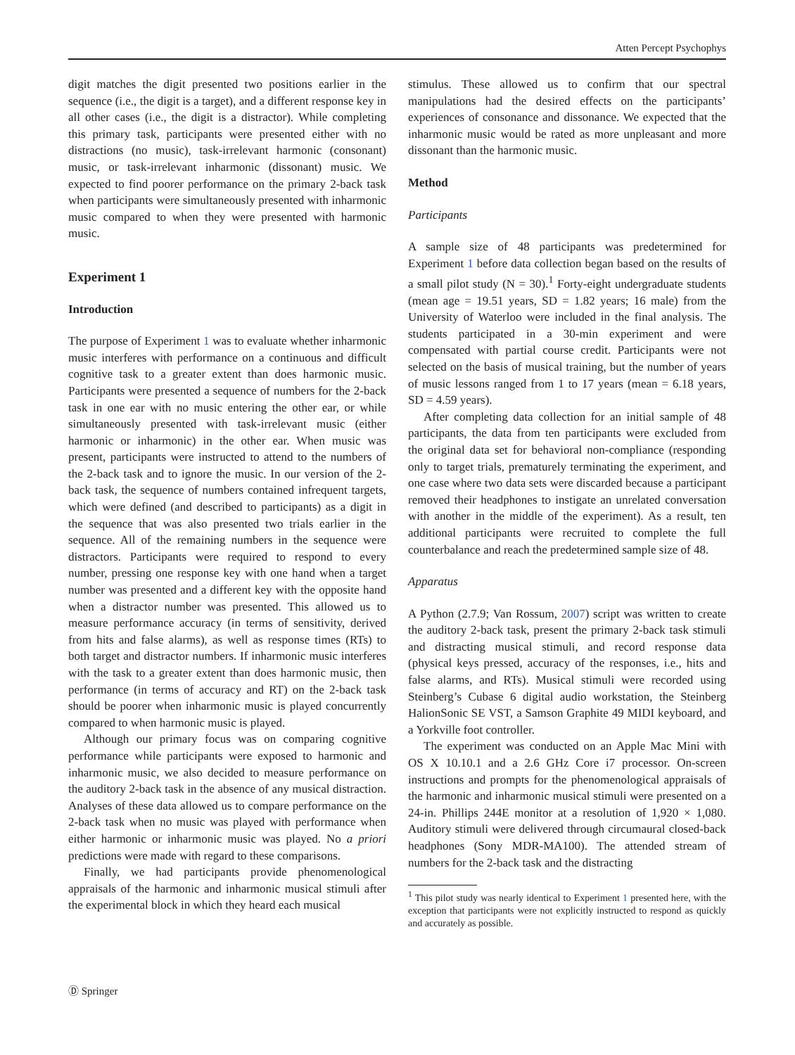Atten Percept Psychophys
digit matches the digit presented two positions earlier in the sequence (i.e., the digit is a target), and a different response key in all other cases (i.e., the digit is a distractor). While completing this primary task, participants were presented either with no distractions (no music), task-irrelevant harmonic (consonant) music, or task-irrelevant inharmonic (dissonant) music. We expected to find poorer performance on the primary 2-back task when participants were simultaneously presented with inharmonic music compared to when they were presented with harmonic music.
Experiment 1
Introduction
The purpose of Experiment 1 was to evaluate whether inharmonic music interferes with performance on a continuous and difficult cognitive task to a greater extent than does harmonic music. Participants were presented a sequence of numbers for the 2-back task in one ear with no music entering the other ear, or while simultaneously presented with task-irrelevant music (either harmonic or inharmonic) in the other ear. When music was present, participants were instructed to attend to the numbers of the 2-back task and to ignore the music. In our version of the 2-back task, the sequence of numbers contained infrequent targets, which were defined (and described to participants) as a digit in the sequence that was also presented two trials earlier in the sequence. All of the remaining numbers in the sequence were distractors. Participants were required to respond to every number, pressing one response key with one hand when a target number was presented and a different key with the opposite hand when a distractor number was presented. This allowed us to measure performance accuracy (in terms of sensitivity, derived from hits and false alarms), as well as response times (RTs) to both target and distractor numbers. If inharmonic music interferes with the task to a greater extent than does harmonic music, then performance (in terms of accuracy and RT) on the 2-back task should be poorer when inharmonic music is played concurrently compared to when harmonic music is played.
Although our primary focus was on comparing cognitive performance while participants were exposed to harmonic and inharmonic music, we also decided to measure performance on the auditory 2-back task in the absence of any musical distraction. Analyses of these data allowed us to compare performance on the 2-back task when no music was played with performance when either harmonic or inharmonic music was played. No a priori predictions were made with regard to these comparisons.
Finally, we had participants provide phenomenological appraisals of the harmonic and inharmonic musical stimuli after the experimental block in which they heard each musical
stimulus. These allowed us to confirm that our spectral manipulations had the desired effects on the participants’ experiences of consonance and dissonance. We expected that the inharmonic music would be rated as more unpleasant and more dissonant than the harmonic music.
Method
Participants
A sample size of 48 participants was predetermined for Experiment 1 before data collection began based on the results of a small pilot study (N = 30).<sup>1</sup> Forty-eight undergraduate students (mean age = 19.51 years, SD = 1.82 years; 16 male) from the University of Waterloo were included in the final analysis. The students participated in a 30-min experiment and were compensated with partial course credit. Participants were not selected on the basis of musical training, but the number of years of music lessons ranged from 1 to 17 years (mean = 6.18 years, SD = 4.59 years).
After completing data collection for an initial sample of 48 participants, the data from ten participants were excluded from the original data set for behavioral non-compliance (responding only to target trials, prematurely terminating the experiment, and one case where two data sets were discarded because a participant removed their headphones to instigate an unrelated conversation with another in the middle of the experiment). As a result, ten additional participants were recruited to complete the full counterbalance and reach the predetermined sample size of 48.
Apparatus
A Python (2.7.9; Van Rossum, 2007) script was written to create the auditory 2-back task, present the primary 2-back task stimuli and distracting musical stimuli, and record response data (physical keys pressed, accuracy of the responses, i.e., hits and false alarms, and RTs). Musical stimuli were recorded using Steinberg’s Cubase 6 digital audio workstation, the Steinberg HalionSonic SE VST, a Samson Graphite 49 MIDI keyboard, and a Yorkville foot controller.
The experiment was conducted on an Apple Mac Mini with OS X 10.10.1 and a 2.6 GHz Core i7 processor. On-screen instructions and prompts for the phenomenological appraisals of the harmonic and inharmonic musical stimuli were presented on a 24-in. Phillips 244E monitor at a resolution of 1,920 × 1,080. Auditory stimuli were delivered through circumaural closed-back headphones (Sony MDR-MA100). The attended stream of numbers for the 2-back task and the distracting
<sup>1</sup> This pilot study was nearly identical to Experiment 1 presented here, with the exception that participants were not explicitly instructed to respond as quickly and accurately as possible.
Ⓓ Springer